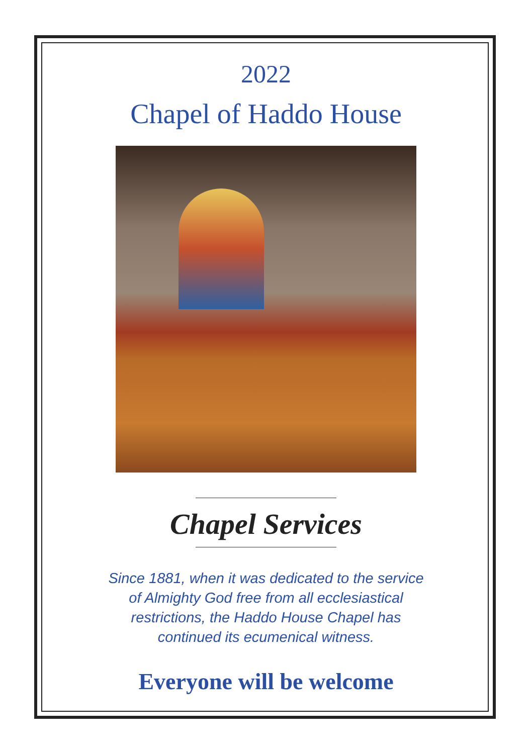2022
Chapel of Haddo House
Chapel Services
Since 1881, when it was dedicated to the service
of Almighty God free from all ecclesiastical
restrictions, the Haddo House Chapel has
continued its ecumenical witness.
Everyone will be welcome